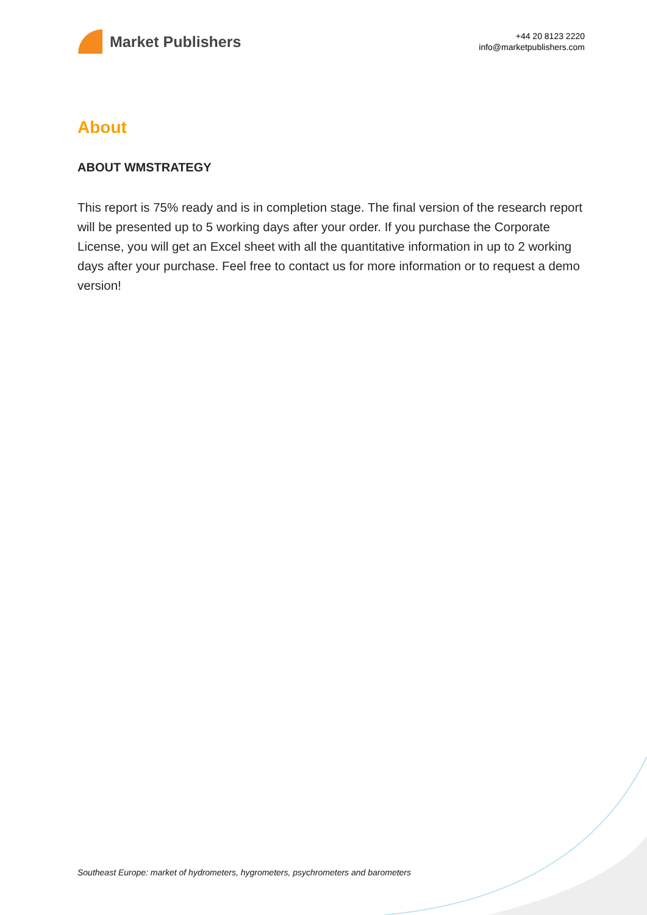Market Publishers
+44 20 8123 2220
info@marketpublishers.com
About
ABOUT WMSTRATEGY
This report is 75% ready and is in completion stage. The final version of the research report will be presented up to 5 working days after your order. If you purchase the Corporate License, you will get an Excel sheet with all the quantitative information in up to 2 working days after your purchase. Feel free to contact us for more information or to request a demo version!
Southeast Europe: market of hydrometers, hygrometers, psychrometers and barometers